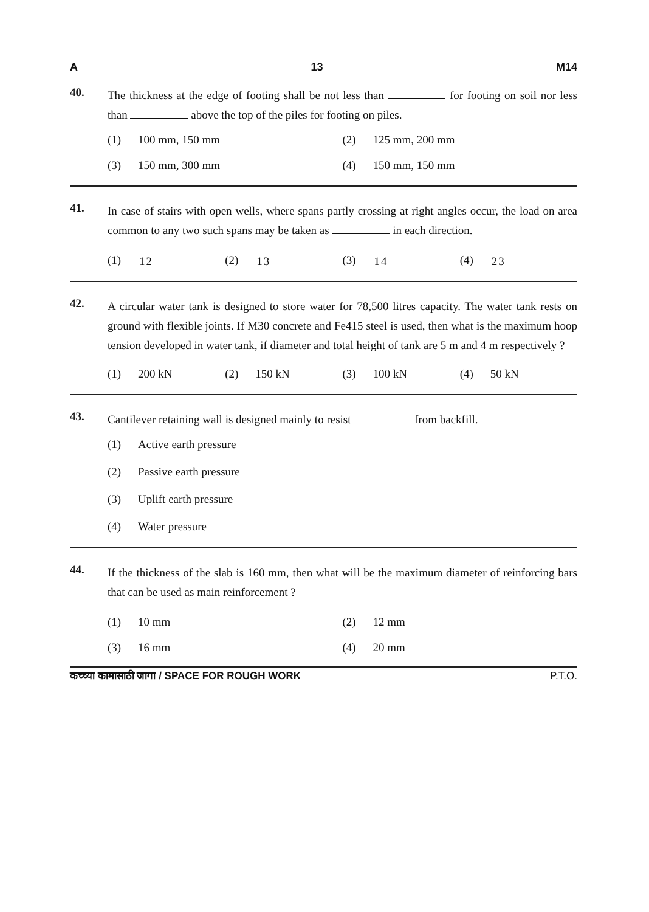A 13 M14
40.
The thickness at the edge of footing shall be not less than for footing on soil nor less than above the top of the piles for footing on piles.
(1) 100 mm, 150 mm
(2) 125 mm, 200 mm
(3) 150 mm, 300 mm
(4) 150 mm, 150 mm
41.
In case of stairs with open wells, where spans partly crossing at right angles occur, the load on area common to any two such spans may be taken as in each direction.
(1) 12
(2) 13
(3) 14
(4) 23
42.
A circular water tank is designed to store water for 78,500 litres capacity. The water tank rests on ground with flexible joints. If M30 concrete and Fe415 steel is used, then what is the maximum hoop tension developed in water tank, if diameter and total height of tank are 5 m and 4 m respectively ?
(1) 200 kN
(2) 150 kN
(3) 100 kN
(4) 50 kN
43.
Cantilever retaining wall is designed mainly to resist from backfill.
(1) Active earth pressure
(2) Passive earth pressure
(3) Uplift earth pressure
(4) Water pressure
44.
If the thickness of the slab is 160 mm, then what will be the maximum diameter of reinforcing bars that can be used as main reinforcement ?
(1) 10 mm
(2) 12 mm
(3) 16 mm
(4) 20 mm
कच्च्या कामासाठी जागा / SPACE FOR ROUGH WORK P.T.O.